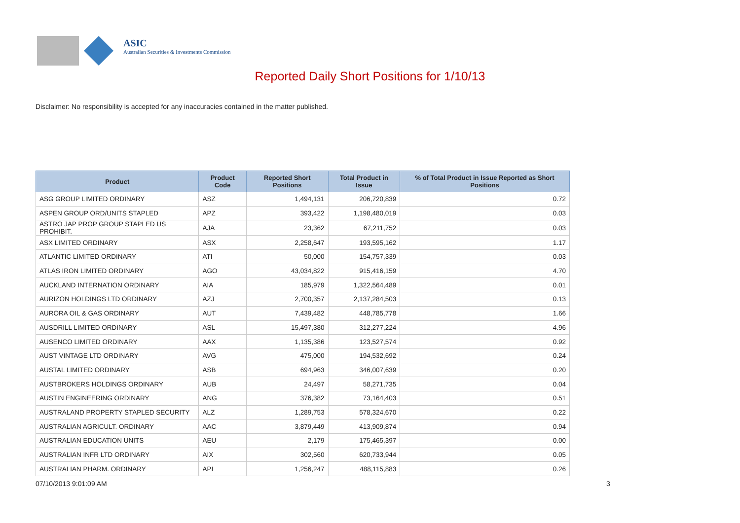ASIC
Australian Securities & Investments Commission
Reported Daily Short Positions for 1/10/13
Disclaimer: No responsibility is accepted for any inaccuracies contained in the matter published.
| Product | Product Code | Reported Short Positions | Total Product in Issue | % of Total Product in Issue Reported as Short Positions |
| --- | --- | --- | --- | --- |
| ASG GROUP LIMITED ORDINARY | ASZ | 1,494,131 | 206,720,839 | 0.72 |
| ASPEN GROUP ORD/UNITS STAPLED | APZ | 393,422 | 1,198,480,019 | 0.03 |
| ASTRO JAP PROP GROUP STAPLED US PROHIBIT. | AJA | 23,362 | 67,211,752 | 0.03 |
| ASX LIMITED ORDINARY | ASX | 2,258,647 | 193,595,162 | 1.17 |
| ATLANTIC LIMITED ORDINARY | ATI | 50,000 | 154,757,339 | 0.03 |
| ATLAS IRON LIMITED ORDINARY | AGO | 43,034,822 | 915,416,159 | 4.70 |
| AUCKLAND INTERNATION ORDINARY | AIA | 185,979 | 1,322,564,489 | 0.01 |
| AURIZON HOLDINGS LTD ORDINARY | AZJ | 2,700,357 | 2,137,284,503 | 0.13 |
| AURORA OIL & GAS ORDINARY | AUT | 7,439,482 | 448,785,778 | 1.66 |
| AUSDRILL LIMITED ORDINARY | ASL | 15,497,380 | 312,277,224 | 4.96 |
| AUSENCO LIMITED ORDINARY | AAX | 1,135,386 | 123,527,574 | 0.92 |
| AUST VINTAGE LTD ORDINARY | AVG | 475,000 | 194,532,692 | 0.24 |
| AUSTAL LIMITED ORDINARY | ASB | 694,963 | 346,007,639 | 0.20 |
| AUSTBROKERS HOLDINGS ORDINARY | AUB | 24,497 | 58,271,735 | 0.04 |
| AUSTIN ENGINEERING ORDINARY | ANG | 376,382 | 73,164,403 | 0.51 |
| AUSTRALAND PROPERTY STAPLED SECURITY | ALZ | 1,289,753 | 578,324,670 | 0.22 |
| AUSTRALIAN AGRICULT. ORDINARY | AAC | 3,879,449 | 413,909,874 | 0.94 |
| AUSTRALIAN EDUCATION UNITS | AEU | 2,179 | 175,465,397 | 0.00 |
| AUSTRALIAN INFR LTD ORDINARY | AIX | 302,560 | 620,733,944 | 0.05 |
| AUSTRALIAN PHARM. ORDINARY | API | 1,256,247 | 488,115,883 | 0.26 |
07/10/2013 9:01:09 AM 3